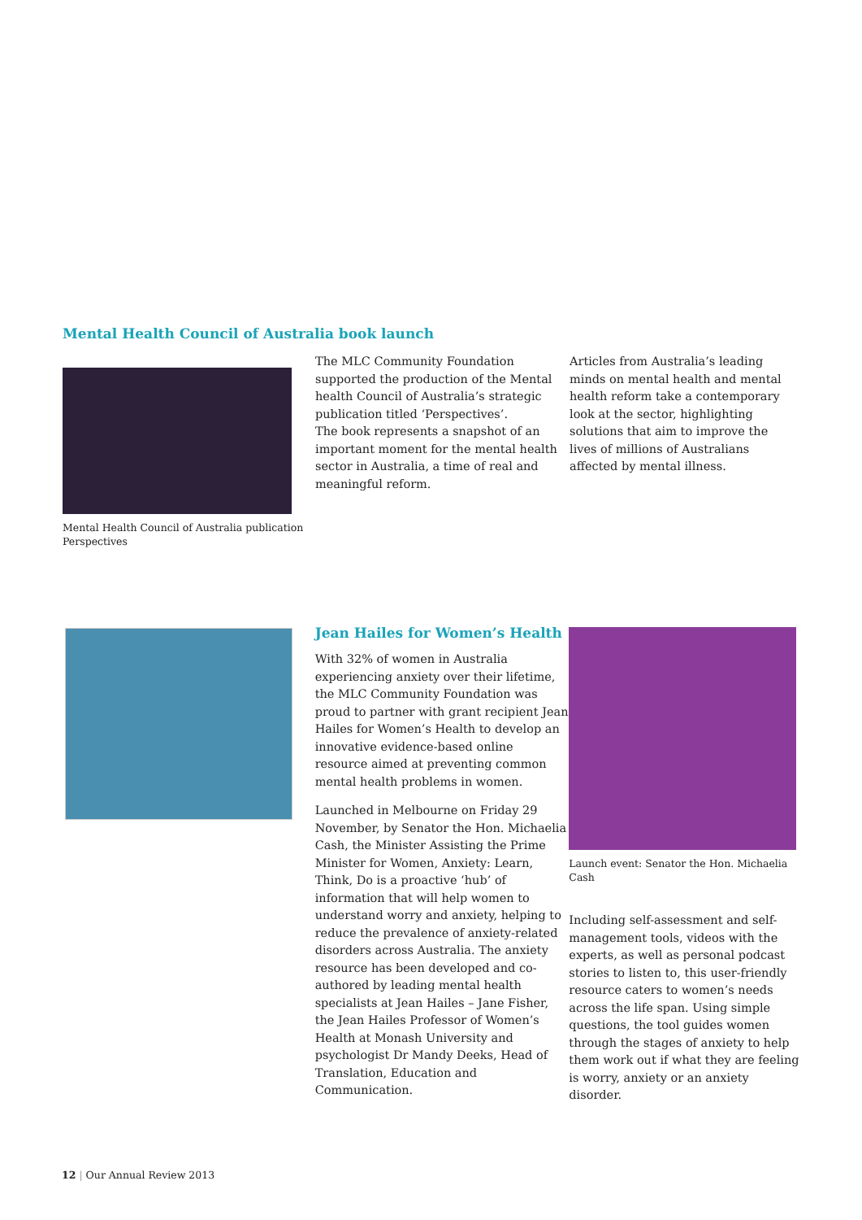Mental Health Council of Australia book launch
Mental Health Council of Australia publication Perspectives
The MLC Community Foundation supported the production of the Mental health Council of Australia’s strategic publication titled ‘Perspectives’.
The book represents a snapshot of an important moment for the mental health sector in Australia, a time of real and meaningful reform.
Articles from Australia’s leading minds on mental health and mental health reform take a contemporary look at the sector, highlighting solutions that aim to improve the lives of millions of Australians affected by mental illness.
Jean Hailes for Women’s Health
With 32% of women in Australia experiencing anxiety over their lifetime, the MLC Community Foundation was proud to partner with grant recipient Jean Hailes for Women’s Health to develop an innovative evidence-based online resource aimed at preventing common mental health problems in women.
Launched in Melbourne on Friday 29 November, by Senator the Hon. Michaelia Cash, the Minister Assisting the Prime Minister for Women, Anxiety: Learn, Think, Do is a proactive ‘hub’ of information that will help women to understand worry and anxiety, helping to reduce the prevalence of anxiety-related disorders across Australia. The anxiety resource has been developed and co-authored by leading mental health specialists at Jean Hailes – Jane Fisher, the Jean Hailes Professor of Women’s Health at Monash University and psychologist Dr Mandy Deeks, Head of Translation, Education and Communication.
Launch event: Senator the Hon. Michaelia Cash
Including self-assessment and self-management tools, videos with the experts, as well as personal podcast stories to listen to, this user-friendly resource caters to women’s needs across the life span. Using simple questions, the tool guides women through the stages of anxiety to help them work out if what they are feeling is worry, anxiety or an anxiety disorder.
12 | Our Annual Review 2013